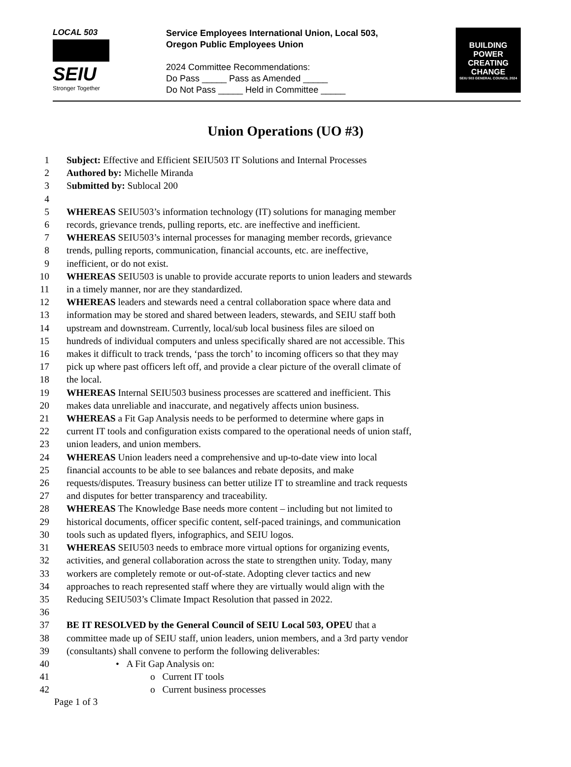LOCAL 503
SEIU
Stronger Together
Service Employees International Union, Local 503,
Oregon Public Employees Union
2024 Committee Recommendations:
Do Pass _____ Pass as Amended _____
Do Not Pass _____ Held in Committee _____
BUILDING
POWER
CREATING
CHANGE
SEIU 503 GENERAL COUNCIL 2024
Union Operations (UO #3)
1 Subject: Effective and Efficient SEIU503 IT Solutions and Internal Processes
2 Authored by: Michelle Miranda
3 Submitted by: Sublocal 200
4
5 WHEREAS SEIU503’s information technology (IT) solutions for managing member
6 records, grievance trends, pulling reports, etc. are ineffective and inefficient.
7 WHEREAS SEIU503’s internal processes for managing member records, grievance
8 trends, pulling reports, communication, financial accounts, etc. are ineffective,
9 inefficient, or do not exist.
10 WHEREAS SEIU503 is unable to provide accurate reports to union leaders and stewards
11 in a timely manner, nor are they standardized.
12 WHEREAS leaders and stewards need a central collaboration space where data and
13 information may be stored and shared between leaders, stewards, and SEIU staff both
14 upstream and downstream. Currently, local/sub local business files are siloed on
15 hundreds of individual computers and unless specifically shared are not accessible. This
16 makes it difficult to track trends, ‘pass the torch’ to incoming officers so that they may
17 pick up where past officers left off, and provide a clear picture of the overall climate of
18 the local.
19 WHEREAS Internal SEIU503 business processes are scattered and inefficient. This
20 makes data unreliable and inaccurate, and negatively affects union business.
21 WHEREAS a Fit Gap Analysis needs to be performed to determine where gaps in
22 current IT tools and configuration exists compared to the operational needs of union staff,
23 union leaders, and union members.
24 WHEREAS Union leaders need a comprehensive and up-to-date view into local
25 financial accounts to be able to see balances and rebate deposits, and make
26 requests/disputes. Treasury business can better utilize IT to streamline and track requests
27 and disputes for better transparency and traceability.
28 WHEREAS The Knowledge Base needs more content – including but not limited to
29 historical documents, officer specific content, self-paced trainings, and communication
30 tools such as updated flyers, infographics, and SEIU logos.
31 WHEREAS SEIU503 needs to embrace more virtual options for organizing events,
32 activities, and general collaboration across the state to strengthen unity. Today, many
33 workers are completely remote or out-of-state. Adopting clever tactics and new
34 approaches to reach represented staff where they are virtually would align with the
35 Reducing SEIU503’s Climate Impact Resolution that passed in 2022.
36
37 BE IT RESOLVED by the General Council of SEIU Local 503, OPEU that a
38 committee made up of SEIU staff, union leaders, union members, and a 3rd party vendor
39 (consultants) shall convene to perform the following deliverables:
40 • A Fit Gap Analysis on:
41 o Current IT tools
42 o Current business processes
Page 1 of 3